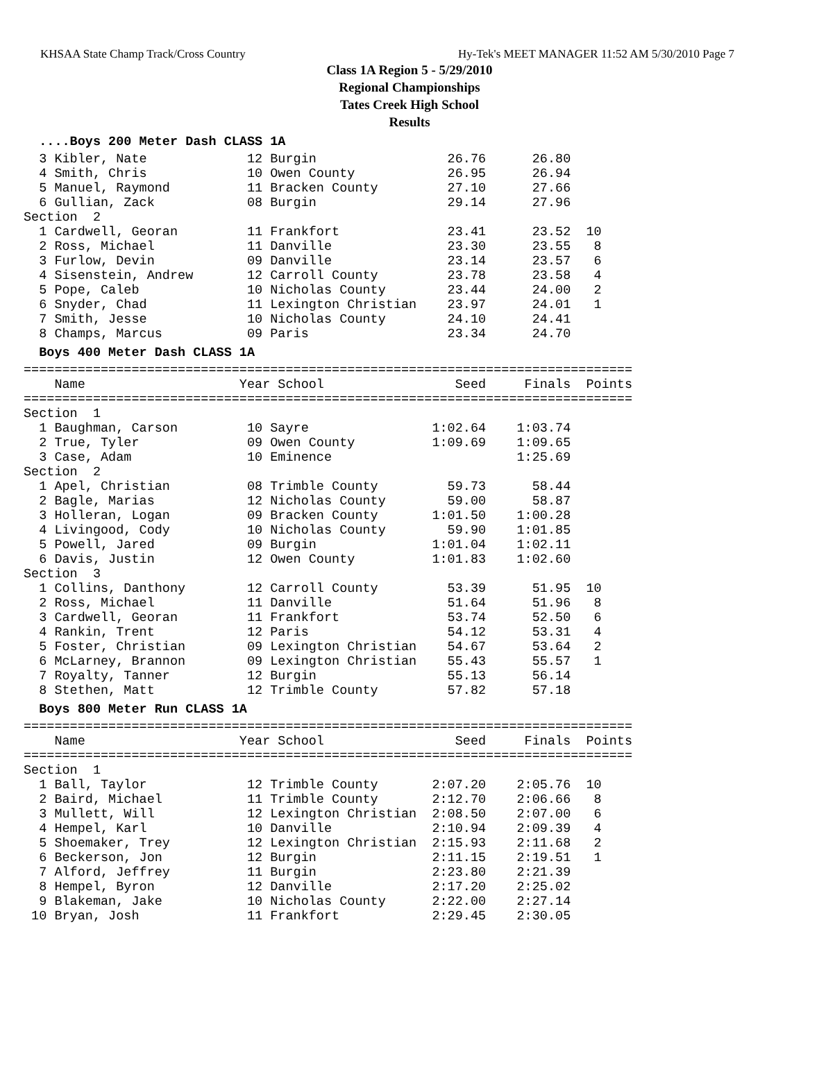KHSAA State Champ Track/Cross Country Hy-Tek's MEET MANAGER 11:52 AM 5/30/2010 Page 7
Class 1A Region 5 - 5/29/2010
Regional Championships
Tates Creek High School
Results
  ....Boys 200 Meter Dash CLASS 1A  3 Kibler, Nate             12 Burgin                 26.76      26.80
  4 Smith, Chris             10 Owen County            26.95      26.94
  5 Manuel, Raymond          11 Bracken County         27.10      27.66
  6 Gullian, Zack            08 Burgin                 29.14      27.96
Section  2
  1 Cardwell, Georan         11 Frankfort              23.41      23.52  10
  2 Ross, Michael            11 Danville               23.30      23.55   8
  3 Furlow, Devin            09 Danville               23.14      23.57   6
  4 Sisenstein, Andrew       12 Carroll County         23.78      23.58   4
  5 Pope, Caleb              10 Nicholas County        23.44      24.00   2
  6 Snyder, Chad             11 Lexington Christian    23.97      24.01   1
  7 Smith, Jesse             10 Nicholas County        24.10      24.41
  8 Champs, Marcus           09 Paris                  23.34      24.70
  Boys 400 Meter Dash CLASS 1A===============================================================================
    Name                    Year School                 Seed     Finals  Points
===============================================================================
Section  1
  1 Baughman, Carson         10 Sayre                1:02.64    1:03.74
  2 True, Tyler              09 Owen County          1:09.69    1:09.65
  3 Case, Adam               10 Eminence                        1:25.69
Section  2
  1 Apel, Christian          08 Trimble County         59.73      58.44
  2 Bagle, Marias            12 Nicholas County        59.00      58.87
  3 Holleran, Logan          09 Bracken County       1:01.50    1:00.28
  4 Livingood, Cody          10 Nicholas County        59.90    1:01.85
  5 Powell, Jared            09 Burgin               1:01.04    1:02.11
  6 Davis, Justin            12 Owen County          1:01.83    1:02.60
Section  3
  1 Collins, Danthony        12 Carroll County         53.39      51.95  10
  2 Ross, Michael            11 Danville               51.64      51.96   8
  3 Cardwell, Georan         11 Frankfort              53.74      52.50   6
  4 Rankin, Trent            12 Paris                  54.12      53.31   4
  5 Foster, Christian        09 Lexington Christian    54.67      53.64   2
  6 McLarney, Brannon        09 Lexington Christian    55.43      55.57   1
  7 Royalty, Tanner          12 Burgin                 55.13      56.14
  8 Stethen, Matt            12 Trimble County         57.82      57.18
  Boys 800 Meter Run CLASS 1A===============================================================================
    Name                    Year School                 Seed     Finals  Points
===============================================================================
Section  1
  1 Ball, Taylor             12 Trimble County       2:07.20    2:05.76  10
  2 Baird, Michael           11 Trimble County       2:12.70    2:06.66   8
  3 Mullett, Will            12 Lexington Christian  2:08.50    2:07.00   6
  4 Hempel, Karl             10 Danville             2:10.94    2:09.39   4
  5 Shoemaker, Trey          12 Lexington Christian  2:15.93    2:11.68   2
  6 Beckerson, Jon           12 Burgin               2:11.15    2:19.51   1
  7 Alford, Jeffrey          11 Burgin               2:23.80    2:21.39
  8 Hempel, Byron            12 Danville             2:17.20    2:25.02
  9 Blakeman, Jake           10 Nicholas County      2:22.00    2:27.14
 10 Bryan, Josh              11 Frankfort            2:29.45    2:30.05